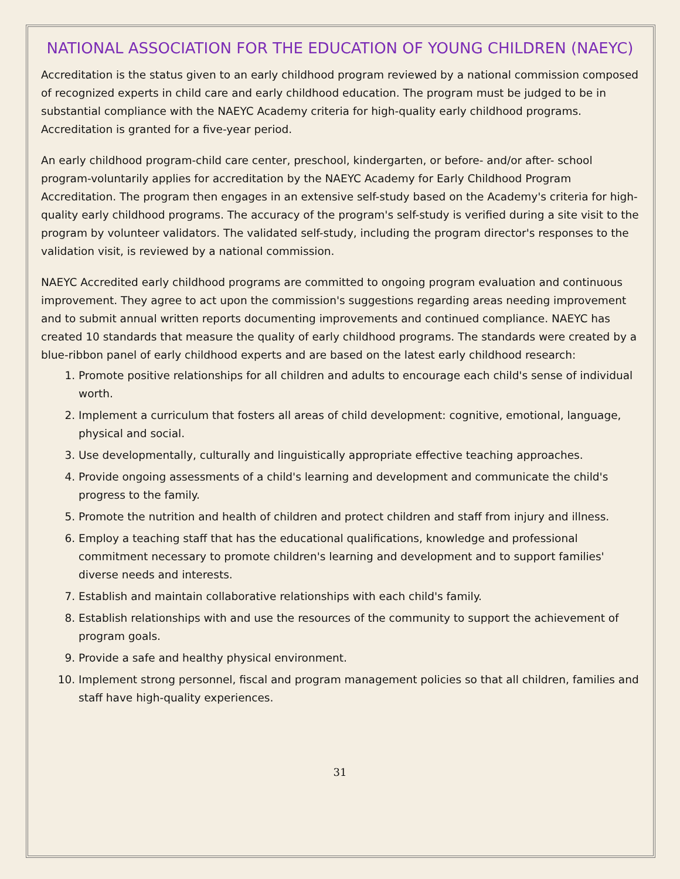NATIONAL ASSOCIATION FOR THE EDUCATION OF YOUNG CHILDREN (NAEYC)
Accreditation is the status given to an early childhood program reviewed by a national commission composed of recognized experts in child care and early childhood education. The program must be judged to be in substantial compliance with the NAEYC Academy criteria for high-quality early childhood programs. Accreditation is granted for a five-year period.
An early childhood program-child care center, preschool, kindergarten, or before- and/or after- school program-voluntarily applies for accreditation by the NAEYC Academy for Early Childhood Program Accreditation. The program then engages in an extensive self-study based on the Academy's criteria for high-quality early childhood programs. The accuracy of the program's self-study is verified during a site visit to the program by volunteer validators. The validated self-study, including the program director's responses to the validation visit, is reviewed by a national commission.
NAEYC Accredited early childhood programs are committed to ongoing program evaluation and continuous improvement. They agree to act upon the commission's suggestions regarding areas needing improvement and to submit annual written reports documenting improvements and continued compliance. NAEYC has created 10 standards that measure the quality of early childhood programs. The standards were created by a blue-ribbon panel of early childhood experts and are based on the latest early childhood research:
1. Promote positive relationships for all children and adults to encourage each child's sense of individual worth.
2. Implement a curriculum that fosters all areas of child development: cognitive, emotional, language, physical and social.
3. Use developmentally, culturally and linguistically appropriate effective teaching approaches.
4. Provide ongoing assessments of a child's learning and development and communicate the child's progress to the family.
5. Promote the nutrition and health of children and protect children and staff from injury and illness.
6. Employ a teaching staff that has the educational qualifications, knowledge and professional commitment necessary to promote children's learning and development and to support families' diverse needs and interests.
7. Establish and maintain collaborative relationships with each child's family.
8. Establish relationships with and use the resources of the community to support the achievement of program goals.
9. Provide a safe and healthy physical environment.
10. Implement strong personnel, fiscal and program management policies so that all children, families and staff have high-quality experiences.
31